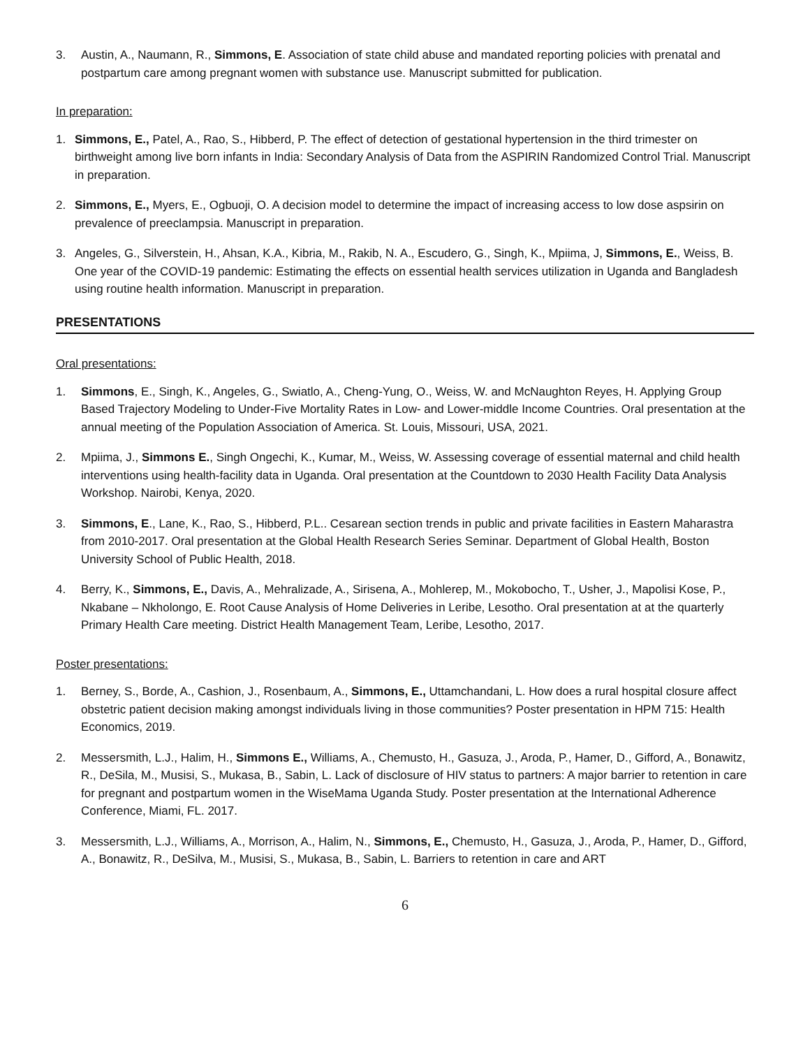3. Austin, A., Naumann, R., Simmons, E. Association of state child abuse and mandated reporting policies with prenatal and postpartum care among pregnant women with substance use. Manuscript submitted for publication.
In preparation:
1. Simmons, E., Patel, A., Rao, S., Hibberd, P. The effect of detection of gestational hypertension in the third trimester on birthweight among live born infants in India: Secondary Analysis of Data from the ASPIRIN Randomized Control Trial. Manuscript in preparation.
2. Simmons, E., Myers, E., Ogbuoji, O. A decision model to determine the impact of increasing access to low dose aspsirin on prevalence of preeclampsia. Manuscript in preparation.
3. Angeles, G., Silverstein, H., Ahsan, K.A., Kibria, M., Rakib, N. A., Escudero, G., Singh, K., Mpiima, J, Simmons, E., Weiss, B. One year of the COVID-19 pandemic: Estimating the effects on essential health services utilization in Uganda and Bangladesh using routine health information. Manuscript in preparation.
PRESENTATIONS
Oral presentations:
1. Simmons, E., Singh, K., Angeles, G., Swiatlo, A., Cheng-Yung, O., Weiss, W. and McNaughton Reyes, H. Applying Group Based Trajectory Modeling to Under-Five Mortality Rates in Low- and Lower-middle Income Countries. Oral presentation at the annual meeting of the Population Association of America. St. Louis, Missouri, USA, 2021.
2. Mpiima, J., Simmons E., Singh Ongechi, K., Kumar, M., Weiss, W. Assessing coverage of essential maternal and child health interventions using health-facility data in Uganda. Oral presentation at the Countdown to 2030 Health Facility Data Analysis Workshop. Nairobi, Kenya, 2020.
3. Simmons, E., Lane, K., Rao, S., Hibberd, P.L.. Cesarean section trends in public and private facilities in Eastern Maharastra from 2010-2017. Oral presentation at the Global Health Research Series Seminar. Department of Global Health, Boston University School of Public Health, 2018.
4. Berry, K., Simmons, E., Davis, A., Mehralizade, A., Sirisena, A., Mohlerep, M., Mokobocho, T., Usher, J., Mapolisi Kose, P., Nkabane – Nkholongo, E. Root Cause Analysis of Home Deliveries in Leribe, Lesotho. Oral presentation at at the quarterly Primary Health Care meeting. District Health Management Team, Leribe, Lesotho, 2017.
Poster presentations:
1. Berney, S., Borde, A., Cashion, J., Rosenbaum, A., Simmons, E., Uttamchandani, L. How does a rural hospital closure affect obstetric patient decision making amongst individuals living in those communities? Poster presentation in HPM 715: Health Economics, 2019.
2. Messersmith, L.J., Halim, H., Simmons E., Williams, A., Chemusto, H., Gasuza, J., Aroda, P., Hamer, D., Gifford, A., Bonawitz, R., DeSila, M., Musisi, S., Mukasa, B., Sabin, L. Lack of disclosure of HIV status to partners: A major barrier to retention in care for pregnant and postpartum women in the WiseMama Uganda Study. Poster presentation at the International Adherence Conference, Miami, FL. 2017.
3. Messersmith, L.J., Williams, A., Morrison, A., Halim, N., Simmons, E., Chemusto, H., Gasuza, J., Aroda, P., Hamer, D., Gifford, A., Bonawitz, R., DeSilva, M., Musisi, S., Mukasa, B., Sabin, L. Barriers to retention in care and ART
6